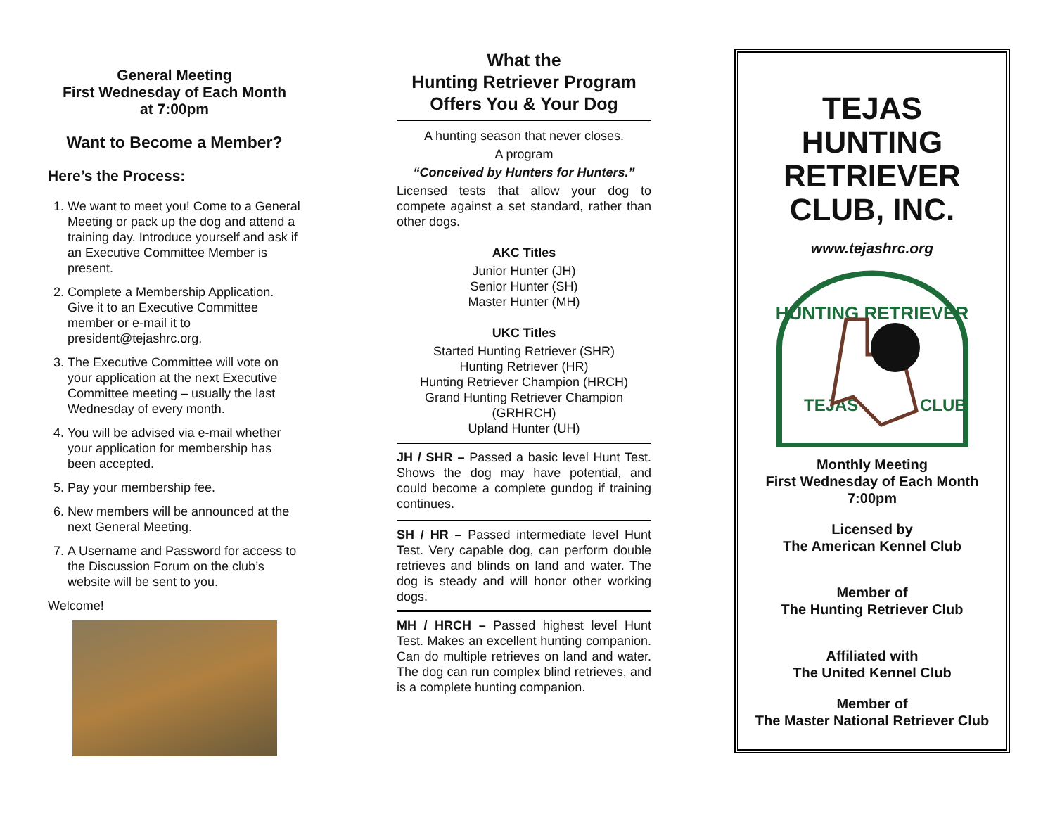General Meeting
First Wednesday of Each Month
at 7:00pm
Want to Become a Member?
Here’s the Process:
1. We want to meet you! Come to a General Meeting or pack up the dog and attend a training day. Introduce yourself and ask if an Executive Committee Member is present.
2. Complete a Membership Application. Give it to an Executive Committee member or e-mail it to president@tejashrc.org.
3. The Executive Committee will vote on your application at the next Executive Committee meeting – usually the last Wednesday of every month.
4. You will be advised via e-mail whether your application for membership has been accepted.
5. Pay your membership fee.
6. New members will be announced at the next General Meeting.
7. A Username and Password for access to the Discussion Forum on the club’s website will be sent to you.
Welcome!
What the
Hunting Retriever Program
Offers You & Your Dog
A hunting season that never closes.
A program
“Conceived by Hunters for Hunters.”
Licensed tests that allow your dog to compete against a set standard, rather than other dogs.
AKC Titles
Junior Hunter (JH)
Senior Hunter (SH)
Master Hunter (MH)
UKC Titles
Started Hunting Retriever (SHR)
Hunting Retriever (HR)
Hunting Retriever Champion (HRCH)
Grand Hunting Retriever Champion (GRHRCH)
Upland Hunter (UH)
JH / SHR – Passed a basic level Hunt Test. Shows the dog may have potential, and could become a complete gundog if training continues.
SH / HR – Passed intermediate level Hunt Test. Very capable dog, can perform double retrieves and blinds on land and water. The dog is steady and will honor other working dogs.
MH / HRCH – Passed highest level Hunt Test. Makes an excellent hunting companion. Can do multiple retrieves on land and water. The dog can run complex blind retrieves, and is a complete hunting companion.
TEJAS
HUNTING
RETRIEVER
CLUB, INC.
www.tejashrc.org
HUNTING RETRIEVER
TEJAS
CLUB
Monthly Meeting
First Wednesday of Each Month
7:00pm
Licensed by
The American Kennel Club
Member of
The Hunting Retriever Club
Affiliated with
The United Kennel Club
Member of
The Master National Retriever Club